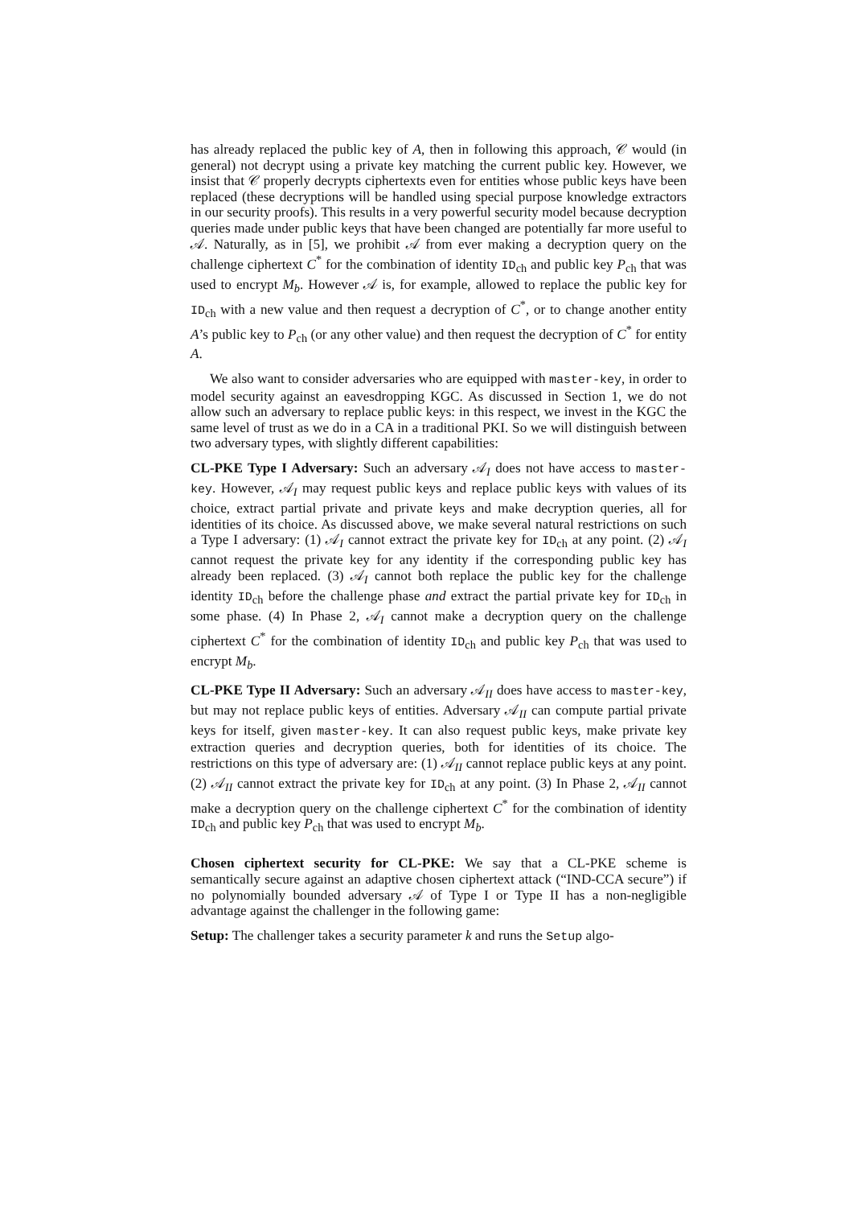has already replaced the public key of A, then in following this approach, 𝒞 would (in general) not decrypt using a private key matching the current public key. However, we insist that 𝒞 properly decrypts ciphertexts even for entities whose public keys have been replaced (these decryptions will be handled using special purpose knowledge extractors in our security proofs). This results in a very powerful security model because decryption queries made under public keys that have been changed are potentially far more useful to 𝒜. Naturally, as in [5], we prohibit 𝒜 from ever making a decryption query on the challenge ciphertext C<sup>*</sup> for the combination of identity ID<sub>ch</sub> and public key P<sub>ch</sub> that was used to encrypt M<sub>b</sub>. However 𝒜 is, for example, allowed to replace the public key for ID<sub>ch</sub> with a new value and then request a decryption of C<sup>*</sup>, or to change another entity A’s public key to P<sub>ch</sub> (or any other value) and then request the decryption of C<sup>*</sup> for entity A.
We also want to consider adversaries who are equipped with master-key, in order to model security against an eavesdropping KGC. As discussed in Section 1, we do not allow such an adversary to replace public keys: in this respect, we invest in the KGC the same level of trust as we do in a CA in a traditional PKI. So we will distinguish between two adversary types, with slightly different capabilities:
CL-PKE Type I Adversary: Such an adversary 𝒜<sub>I</sub> does not have access to master-key. However, 𝒜<sub>I</sub> may request public keys and replace public keys with values of its choice, extract partial private and private keys and make decryption queries, all for identities of its choice. As discussed above, we make several natural restrictions on such a Type I adversary: (1) 𝒜<sub>I</sub> cannot extract the private key for ID<sub>ch</sub> at any point. (2) 𝒜<sub>I</sub> cannot request the private key for any identity if the corresponding public key has already been replaced. (3) 𝒜<sub>I</sub> cannot both replace the public key for the challenge identity ID<sub>ch</sub> before the challenge phase and extract the partial private key for ID<sub>ch</sub> in some phase. (4) In Phase 2, 𝒜<sub>I</sub> cannot make a decryption query on the challenge ciphertext C<sup>*</sup> for the combination of identity ID<sub>ch</sub> and public key P<sub>ch</sub> that was used to encrypt M<sub>b</sub>.
CL-PKE Type II Adversary: Such an adversary 𝒜<sub>II</sub> does have access to master-key, but may not replace public keys of entities. Adversary 𝒜<sub>II</sub> can compute partial private keys for itself, given master-key. It can also request public keys, make private key extraction queries and decryption queries, both for identities of its choice. The restrictions on this type of adversary are: (1) 𝒜<sub>II</sub> cannot replace public keys at any point. (2) 𝒜<sub>II</sub> cannot extract the private key for ID<sub>ch</sub> at any point. (3) In Phase 2, 𝒜<sub>II</sub> cannot make a decryption query on the challenge ciphertext C<sup>*</sup> for the combination of identity ID<sub>ch</sub> and public key P<sub>ch</sub> that was used to encrypt M<sub>b</sub>.
Chosen ciphertext security for CL-PKE: We say that a CL-PKE scheme is semantically secure against an adaptive chosen ciphertext attack (“IND-CCA secure”) if no polynomially bounded adversary 𝒜 of Type I or Type II has a non-negligible advantage against the challenger in the following game:
Setup: The challenger takes a security parameter k and runs the Setup algo-